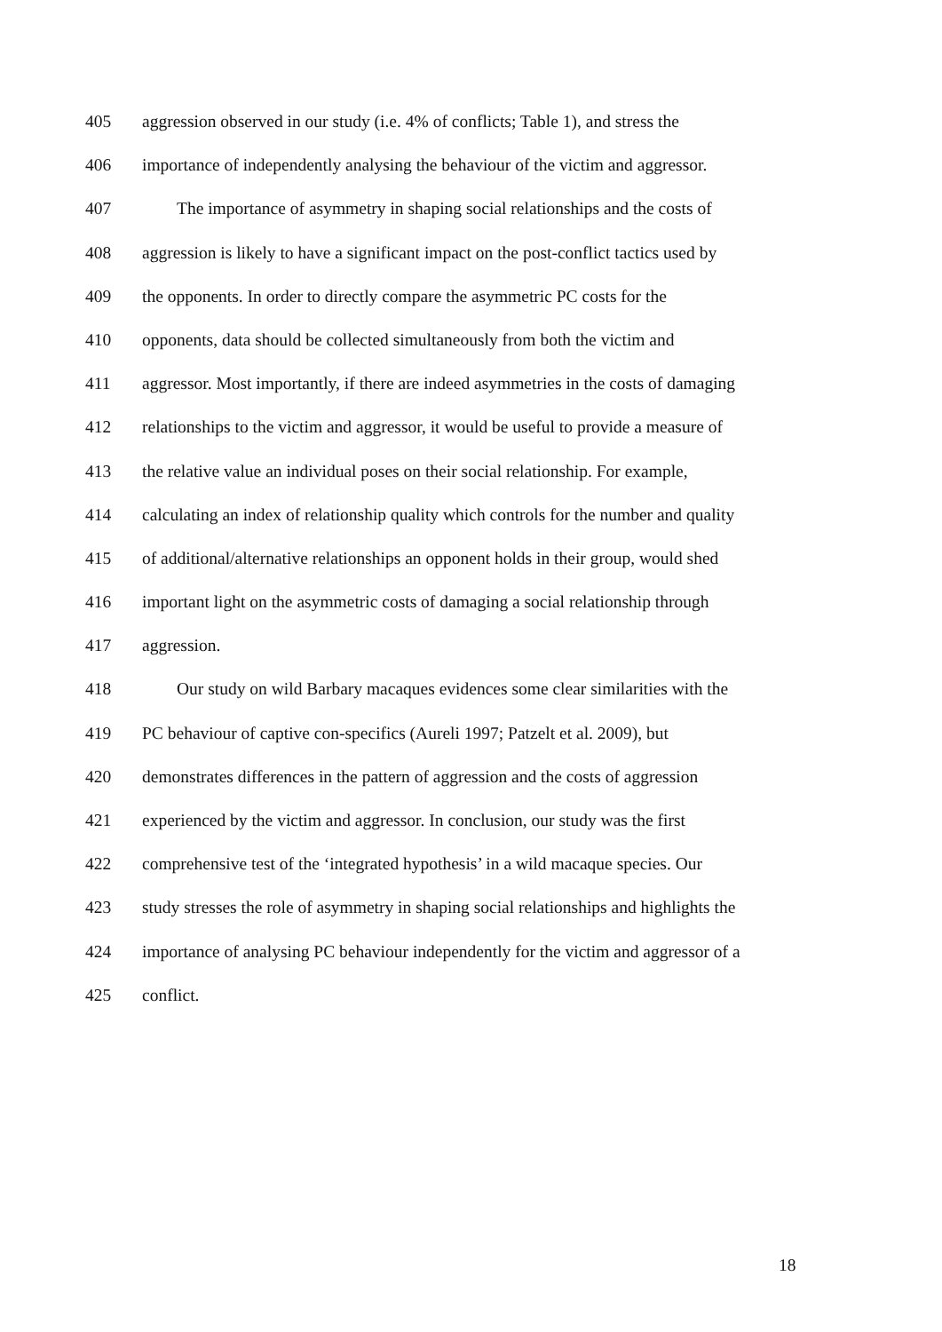405 aggression observed in our study (i.e. 4% of conflicts; Table 1), and stress the
406 importance of independently analysing the behaviour of the victim and aggressor.
407 The importance of asymmetry in shaping social relationships and the costs of
408 aggression is likely to have a significant impact on the post-conflict tactics used by
409 the opponents. In order to directly compare the asymmetric PC costs for the
410 opponents, data should be collected simultaneously from both the victim and
411 aggressor. Most importantly, if there are indeed asymmetries in the costs of damaging
412 relationships to the victim and aggressor, it would be useful to provide a measure of
413 the relative value an individual poses on their social relationship. For example,
414 calculating an index of relationship quality which controls for the number and quality
415 of additional/alternative relationships an opponent holds in their group, would shed
416 important light on the asymmetric costs of damaging a social relationship through
417 aggression.
418 Our study on wild Barbary macaques evidences some clear similarities with the
419 PC behaviour of captive con-specifics (Aureli 1997; Patzelt et al. 2009), but
420 demonstrates differences in the pattern of aggression and the costs of aggression
421 experienced by the victim and aggressor. In conclusion, our study was the first
422 comprehensive test of the ‘integrated hypothesis’ in a wild macaque species. Our
423 study stresses the role of asymmetry in shaping social relationships and highlights the
424 importance of analysing PC behaviour independently for the victim and aggressor of a
425 conflict.
18